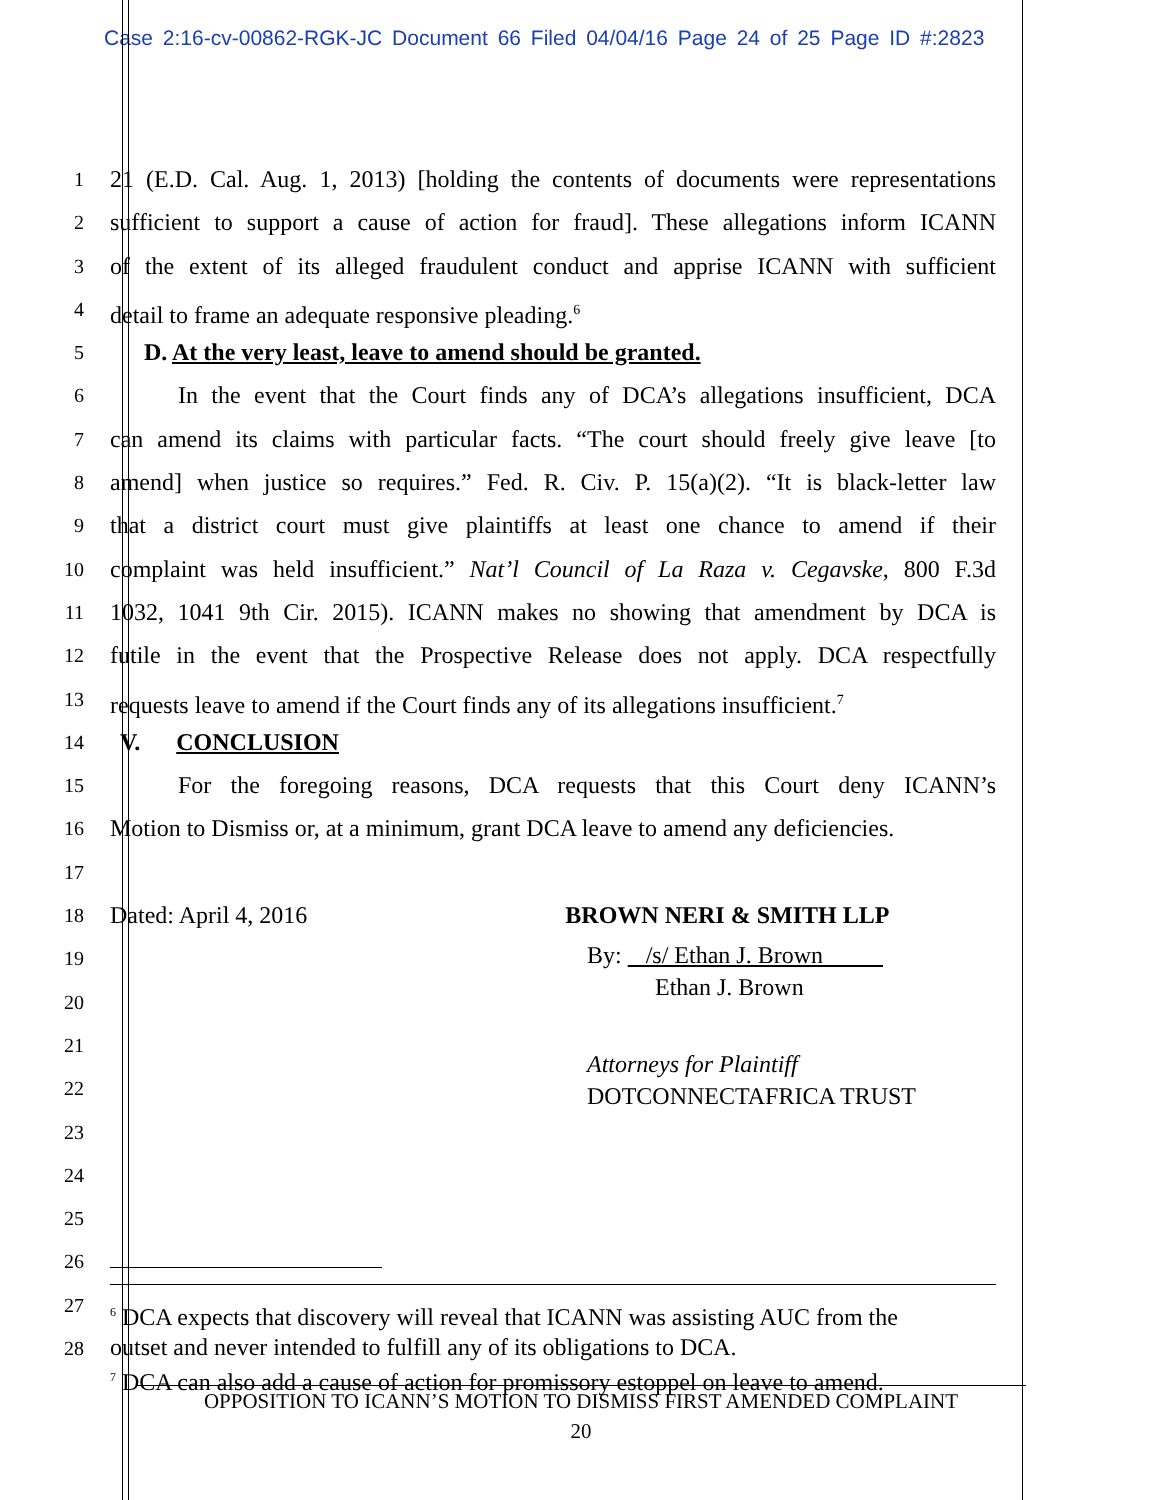Case 2:16-cv-00862-RGK-JC Document 66 Filed 04/04/16 Page 24 of 25 Page ID #:2823
1 21 (E.D. Cal. Aug. 1, 2013) [holding the contents of documents were representations
2 sufficient to support a cause of action for fraud]. These allegations inform ICANN
3 of the extent of its alleged fraudulent conduct and apprise ICANN with sufficient
4 detail to frame an adequate responsive pleading.<sup>6</sup>
5 D. At the very least, leave to amend should be granted.
6 In the event that the Court finds any of DCA’s allegations insufficient, DCA
7 can amend its claims with particular facts. “The court should freely give leave [to
8 amend] when justice so requires.” Fed. R. Civ. P. 15(a)(2). “It is black-letter law
9 that a district court must give plaintiffs at least one chance to amend if their
10 complaint was held insufficient.” Nat’l Council of La Raza v. Cegavske, 800 F.3d
11 1032, 1041 9th Cir. 2015). ICANN makes no showing that amendment by DCA is
12 futile in the event that the Prospective Release does not apply. DCA respectfully
13 requests leave to amend if the Court finds any of its allegations insufficient.<sup>7</sup>
14 V. CONCLUSION
15 For the foregoing reasons, DCA requests that this Court deny ICANN’s
16 Motion to Dismiss or, at a minimum, grant DCA leave to amend any deficiencies.
17
18 Dated: April 4, 2016 BROWN NERI & SMITH LLP
19 By: /s/ Ethan J. Brown
Ethan J. Brown
20
21 Attorneys for Plaintiff
DOTCONNECTAFRICA TRUST
22
23
24
25
26
27<sup>6</sup> DCA expects that discovery will reveal that ICANN was assisting AUC from the
outset and never intended to fulfill any of its obligations to DCA.
<sup>7</sup> DCA can also add a cause of action for promissory estoppel on leave to amend.
28
OPPOSITION TO ICANN’S MOTION TO DISMISS FIRST AMENDED COMPLAINT
20